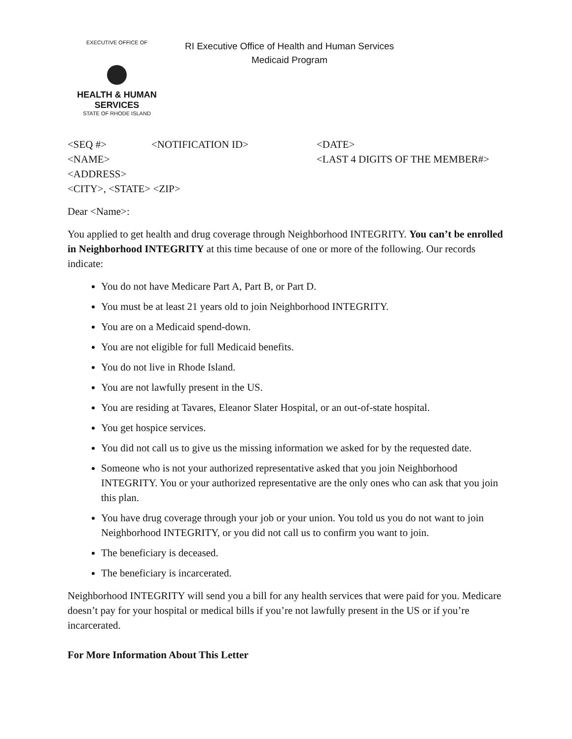EXECUTIVE OFFICE OF
HEALTH & HUMAN
SERVICES
STATE OF RHODE ISLAND
RI Executive Office of Health and Human Services
Medicaid Program
<SEQ #> <NOTIFICATION ID> <DATE>
<NAME> <LAST 4 DIGITS OF THE MEMBER#>
<ADDRESS>
<CITY>, <STATE> <ZIP>
Dear <Name>:
You applied to get health and drug coverage through Neighborhood INTEGRITY. You can’t be enrolled in Neighborhood INTEGRITY at this time because of one or more of the following. Our records indicate:
You do not have Medicare Part A, Part B, or Part D.
You must be at least 21 years old to join Neighborhood INTEGRITY.
You are on a Medicaid spend-down.
You are not eligible for full Medicaid benefits.
You do not live in Rhode Island.
You are not lawfully present in the US.
You are residing at Tavares, Eleanor Slater Hospital, or an out-of-state hospital.
You get hospice services.
You did not call us to give us the missing information we asked for by the requested date.
Someone who is not your authorized representative asked that you join Neighborhood INTEGRITY. You or your authorized representative are the only ones who can ask that you join this plan.
You have drug coverage through your job or your union. You told us you do not want to join Neighborhood INTEGRITY, or you did not call us to confirm you want to join.
The beneficiary is deceased.
The beneficiary is incarcerated.
Neighborhood INTEGRITY will send you a bill for any health services that were paid for you. Medicare doesn’t pay for your hospital or medical bills if you’re not lawfully present in the US or if you’re incarcerated.
For More Information About This Letter